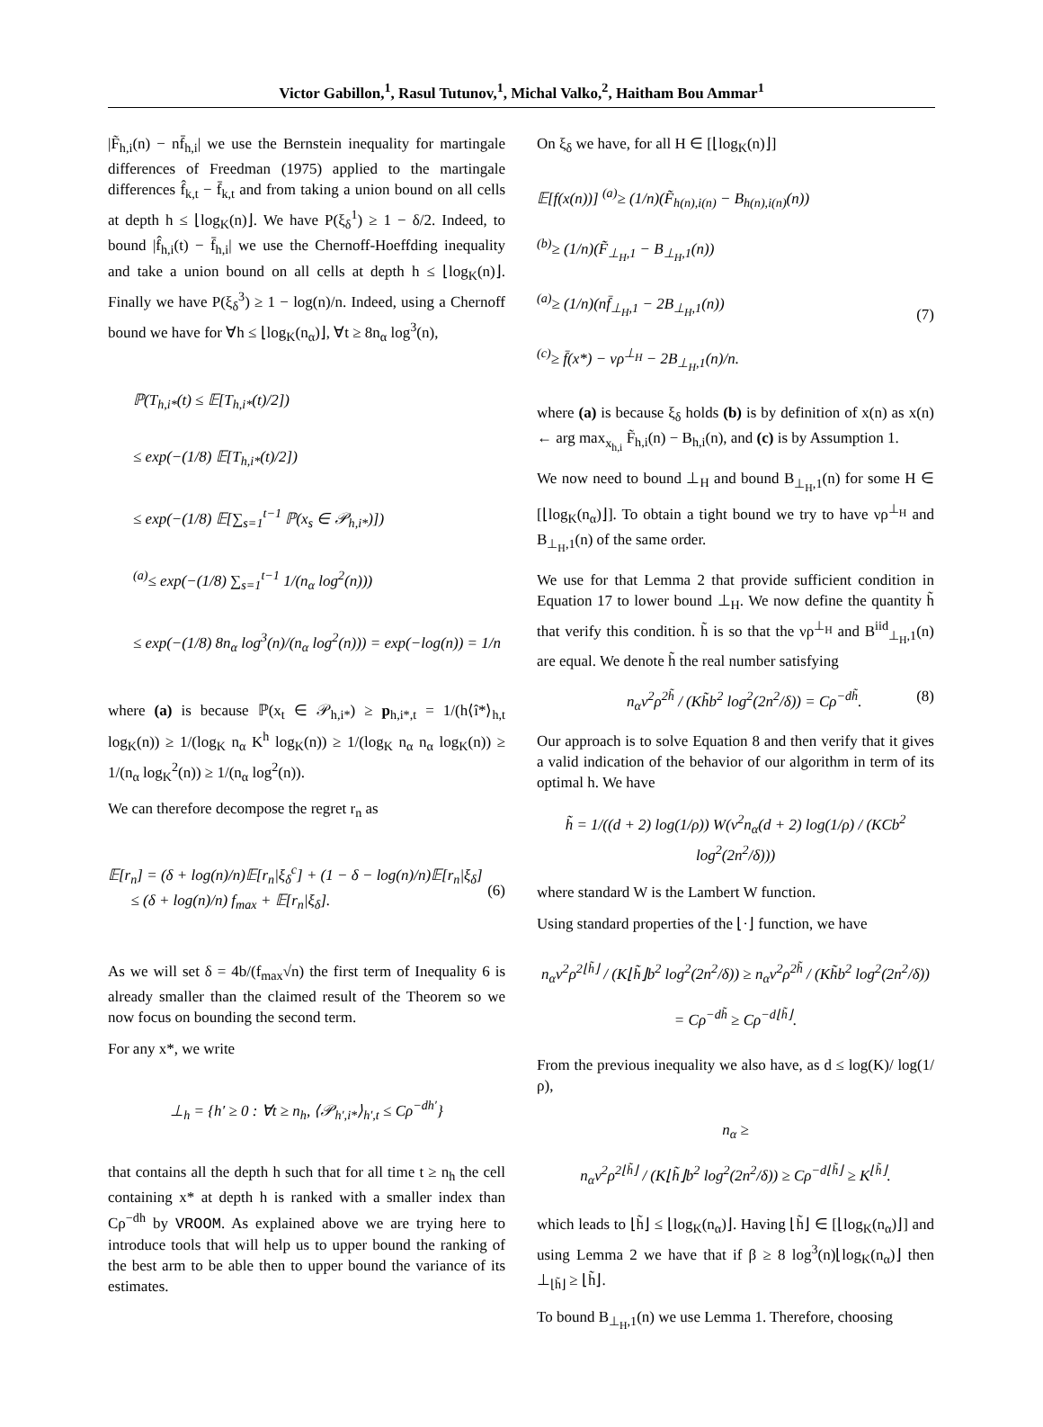Victor Gabillon,<sup>1</sup>, Rasul Tutunov,<sup>1</sup>, Michal Valko,<sup>2</sup>, Haitham Bou Ammar<sup>1</sup>
|F̃<sub>h,i</sub>(n) − nf̄<sub>h,i</sub>| we use the Bernstein inequality for martingale differences of Freedman (1975) applied to the martingale differences f̂<sub>k,t</sub> − f̄<sub>k,t</sub> and from taking a union bound on all cells at depth h ≤ ⌊log<sub>K</sub>(n)⌋. We have P(ξ<sub>δ</sub><sup>1</sup>) ≥ 1 − δ/2. Indeed, to bound |f̂<sub>h,i</sub>(t) − f̄<sub>h,i</sub>| we use the Chernoff-Hoeffding inequality and take a union bound on all cells at depth h ≤ ⌊log<sub>K</sub>(n)⌋. Finally we have P(ξ<sub>δ</sub><sup>3</sup>) ≥ 1 − log(n)/n. Indeed, using a Chernoff bound we have for ∀h ≤ ⌊log<sub>K</sub>(n<sub>α</sub>)⌋, ∀t ≥ 8n<sub>α</sub> log<sup>3</sup>(n),
ℙ(T<sub>h,i*</sub>(t) ≤ 𝔼[T<sub>h,i*</sub>(t)/2])
≤ exp(−(1/8) 𝔼[T<sub>h,i*</sub>(t)/2])
≤ exp(−(1/8) 𝔼[∑<sub>s=1</sub><sup>t−1</sup> ℙ(x<sub>s</sub> ∈ 𝒫<sub>h,i*</sub>)])
<sup>(a)</sup>≤ exp(−(1/8) ∑<sub>s=1</sub><sup>t−1</sup> 1/(n<sub>α</sub> log<sup>2</sup>(n)))
≤ exp(−(1/8) 8n<sub>α</sub> log<sup>3</sup>(n)/(n<sub>α</sub> log<sup>2</sup>(n))) = exp(−log(n)) = 1/n
where (a) is because ℙ(x<sub>t</sub> ∈ 𝒫<sub>h,i*</sub>) ≥ p<sub>h,i*,t</sub> = 1/(h⟨î*⟩<sub>h,t</sub> log<sub>K</sub>(n)) ≥ 1/(log<sub>K</sub> n<sub>α</sub> K<sup>h</sup> log<sub>K</sub>(n)) ≥ 1/(log<sub>K</sub> n<sub>α</sub> n<sub>α</sub> log<sub>K</sub>(n)) ≥ 1/(n<sub>α</sub> log<sub>K</sub><sup>2</sup>(n)) ≥ 1/(n<sub>α</sub> log<sup>2</sup>(n)).
We can therefore decompose the regret r<sub>n</sub> as
𝔼[r<sub>n</sub>] = (δ + log(n)/n)𝔼[r<sub>n</sub>|ξ<sub>δ</sub><sup>c</sup>] + (1 − δ − log(n)/n)𝔼[r<sub>n</sub>|ξ<sub>δ</sub>]
≤ (δ + log(n)/n) f<sub>max</sub> + 𝔼[r<sub>n</sub>|ξ<sub>δ</sub>].
(6)
As we will set δ = 4b/(f<sub>max</sub>√n) the first term of Inequality 6 is already smaller than the claimed result of the Theorem so we now focus on bounding the second term.
For any x*, we write
⊥<sub>h</sub> = {h′ ≥ 0 : ∀t ≥ n<sub>h</sub>, ⟨𝒫<sub>h′,i*</sub>⟩<sub>h′,t</sub> ≤ Cρ<sup>−dh′</sup>}
that contains all the depth h such that for all time t ≥ n<sub>h</sub> the cell containing x* at depth h is ranked with a smaller index than Cρ<sup>−dh</sup> by VROOM. As explained above we are trying here to introduce tools that will help us to upper bound the ranking of the best arm to be able then to upper bound the variance of its estimates.
On ξ<sub>δ</sub> we have, for all H ∈ [⌊log<sub>K</sub>(n)⌋]
𝔼[f(x(n))] <sup>(a)</sup>≥ (1/n)(F̃<sub>h(n),i(n)</sub> − B<sub>h(n),i(n)</sub>(n))
<sup>(b)</sup>≥ (1/n)(F̃<sub>⊥<sub>H</sub>,1</sub> − B<sub>⊥<sub>H</sub>,1</sub>(n))
<sup>(a)</sup>≥ (1/n)(nf̄<sub>⊥<sub>H</sub>,1</sub> − 2B<sub>⊥<sub>H</sub>,1</sub>(n))
<sup>(c)</sup>≥ f̄(x*) − νρ<sup>⊥<sub>H</sub></sup> − 2B<sub>⊥<sub>H</sub>,1</sub>(n)/n.
(7)
where (a) is because ξ<sub>δ</sub> holds (b) is by definition of x(n) as x(n) ← arg max<sub>x<sub>h,i</sub></sub> F̃<sub>h,i</sub>(n) − B<sub>h,i</sub>(n), and (c) is by Assumption 1.
We now need to bound ⊥<sub>H</sub> and bound B<sub>⊥<sub>H</sub>,1</sub>(n) for some H ∈ [⌊log<sub>K</sub>(n<sub>α</sub>)⌋]. To obtain a tight bound we try to have νρ<sup>⊥<sub>H</sub></sup> and B<sub>⊥<sub>H</sub>,1</sub>(n) of the same order.
We use for that Lemma 2 that provide sufficient condition in Equation 17 to lower bound ⊥<sub>H</sub>. We now define the quantity h̃ that verify this condition. h̃ is so that the νρ<sup>⊥<sub>H</sub></sup> and B<sup>iid</sup><sub>⊥<sub>H</sub>,1</sub>(n) are equal. We denote h̃ the real number satisfying
n<sub>α</sub>ν<sup>2</sup>ρ<sup>2h̃</sup> / (Kh̃b<sup>2</sup> log<sup>2</sup>(2n<sup>2</sup>/δ)) = Cρ<sup>−dh̃</sup>. (8)
Our approach is to solve Equation 8 and then verify that it gives a valid indication of the behavior of our algorithm in term of its optimal h. We have
h̃ = 1/((d + 2) log(1/ρ)) W(ν<sup>2</sup>n<sub>α</sub>(d + 2) log(1/ρ) / (KCb<sup>2</sup> log<sup>2</sup>(2n<sup>2</sup>/δ)))
where standard W is the Lambert W function.
Using standard properties of the ⌊·⌋ function, we have
n<sub>α</sub>ν<sup>2</sup>ρ<sup>2⌊h̃⌋</sup> / (K⌊h̃⌋b<sup>2</sup> log<sup>2</sup>(2n<sup>2</sup>/δ)) ≥ n<sub>α</sub>ν<sup>2</sup>ρ<sup>2h̃</sup> / (Kh̃b<sup>2</sup> log<sup>2</sup>(2n<sup>2</sup>/δ))
= Cρ<sup>−dh̃</sup> ≥ Cρ<sup>−d⌊h̃⌋</sup>.
From the previous inequality we also have, as d ≤ log(K)/ log(1/ρ),
n<sub>α</sub> ≥
n<sub>α</sub>ν<sup>2</sup>ρ<sup>2⌊h̃⌋</sup> / (K⌊h̃⌋b<sup>2</sup> log<sup>2</sup>(2n<sup>2</sup>/δ)) ≥ Cρ<sup>−d⌊h̃⌋</sup> ≥ K<sup>⌊h̃⌋</sup>.
which leads to ⌊h̃⌋ ≤ ⌊log<sub>K</sub>(n<sub>α</sub>)⌋. Having ⌊h̃⌋ ∈ [⌊log<sub>K</sub>(n<sub>α</sub>)⌋] and using Lemma 2 we have that if β ≥ 8 log<sup>3</sup>(n)⌊log<sub>K</sub>(n<sub>α</sub>)⌋ then ⊥<sub>⌊h̃⌋</sub> ≥ ⌊h̃⌋.
To bound B<sub>⊥<sub>H</sub>,1</sub>(n) we use Lemma 1. Therefore, choosing